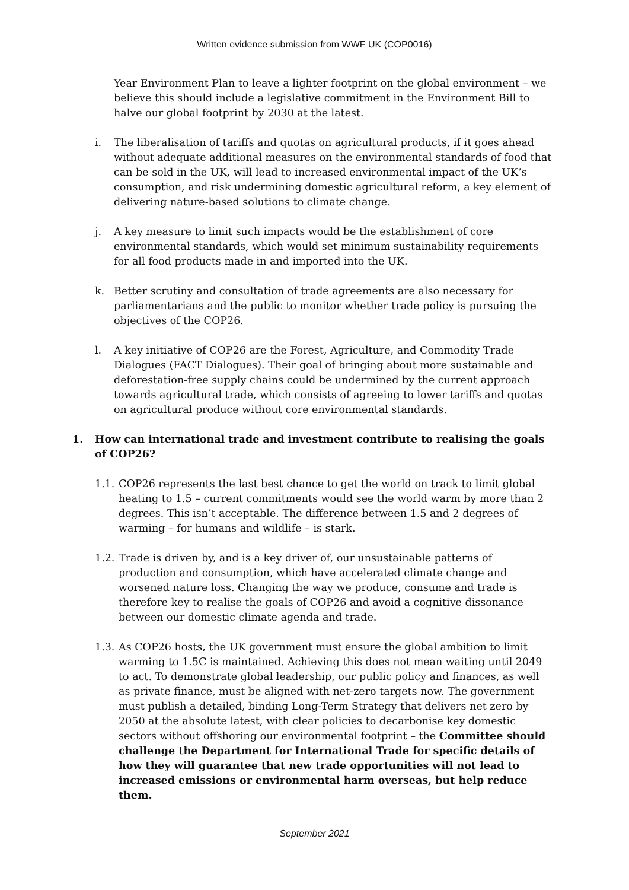Written evidence submission from WWF UK (COP0016)
Year Environment Plan to leave a lighter footprint on the global environment – we believe this should include a legislative commitment in the Environment Bill to halve our global footprint by 2030 at the latest.
i. The liberalisation of tariffs and quotas on agricultural products, if it goes ahead without adequate additional measures on the environmental standards of food that can be sold in the UK, will lead to increased environmental impact of the UK’s consumption, and risk undermining domestic agricultural reform, a key element of delivering nature-based solutions to climate change.
j. A key measure to limit such impacts would be the establishment of core environmental standards, which would set minimum sustainability requirements for all food products made in and imported into the UK.
k. Better scrutiny and consultation of trade agreements are also necessary for parliamentarians and the public to monitor whether trade policy is pursuing the objectives of the COP26.
l. A key initiative of COP26 are the Forest, Agriculture, and Commodity Trade Dialogues (FACT Dialogues). Their goal of bringing about more sustainable and deforestation-free supply chains could be undermined by the current approach towards agricultural trade, which consists of agreeing to lower tariffs and quotas on agricultural produce without core environmental standards.
1. How can international trade and investment contribute to realising the goals of COP26?
1.1. COP26 represents the last best chance to get the world on track to limit global heating to 1.5 – current commitments would see the world warm by more than 2 degrees. This isn’t acceptable. The difference between 1.5 and 2 degrees of warming – for humans and wildlife – is stark.
1.2. Trade is driven by, and is a key driver of, our unsustainable patterns of production and consumption, which have accelerated climate change and worsened nature loss. Changing the way we produce, consume and trade is therefore key to realise the goals of COP26 and avoid a cognitive dissonance between our domestic climate agenda and trade.
1.3. As COP26 hosts, the UK government must ensure the global ambition to limit warming to 1.5C is maintained. Achieving this does not mean waiting until 2049 to act. To demonstrate global leadership, our public policy and finances, as well as private finance, must be aligned with net-zero targets now. The government must publish a detailed, binding Long-Term Strategy that delivers net zero by 2050 at the absolute latest, with clear policies to decarbonise key domestic sectors without offshoring our environmental footprint – the Committee should challenge the Department for International Trade for specific details of how they will guarantee that new trade opportunities will not lead to increased emissions or environmental harm overseas, but help reduce them.
September 2021